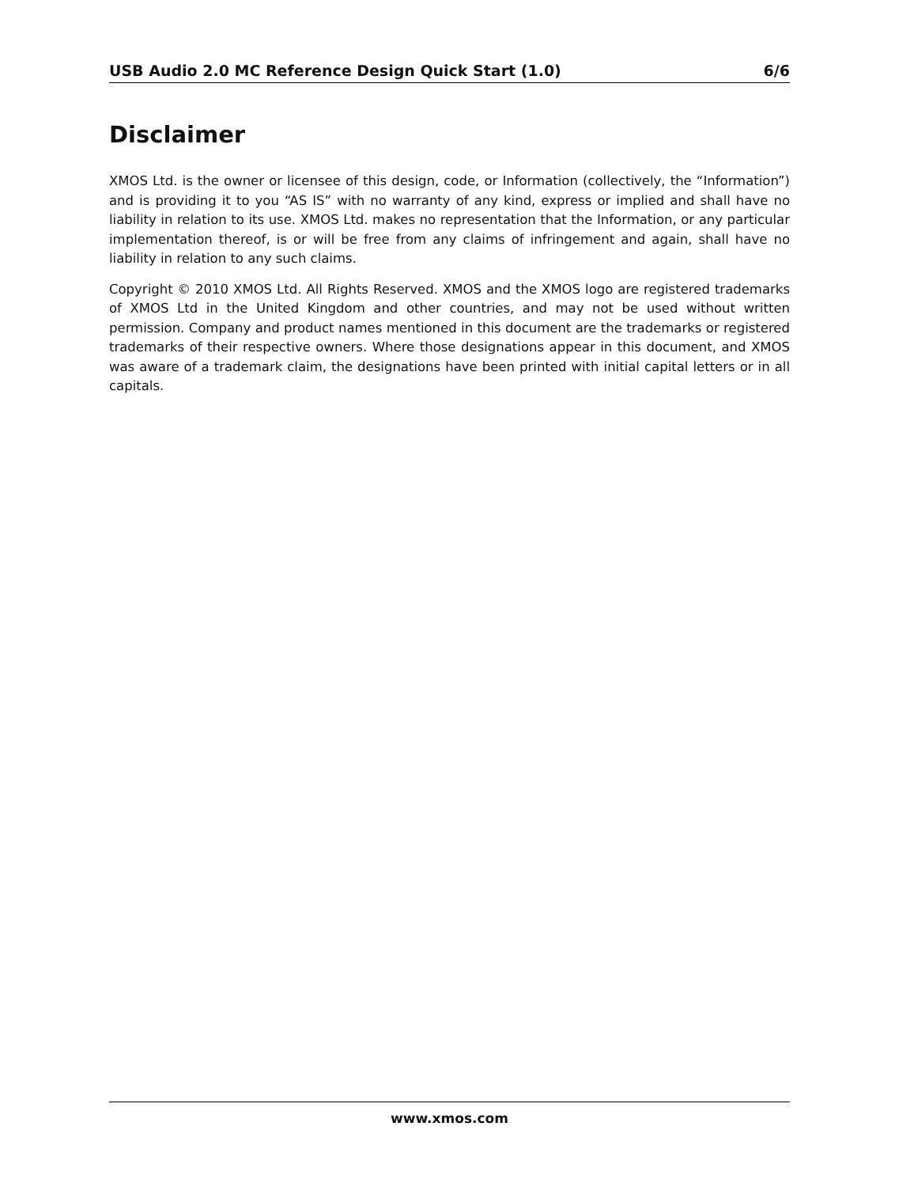USB Audio 2.0 MC Reference Design Quick Start (1.0) 6/6
Disclaimer
XMOS Ltd. is the owner or licensee of this design, code, or Information (collectively, the “Information”) and is providing it to you “AS IS” with no warranty of any kind, express or implied and shall have no liability in relation to its use. XMOS Ltd. makes no representation that the Information, or any particular implementation thereof, is or will be free from any claims of infringement and again, shall have no liability in relation to any such claims.
Copyright © 2010 XMOS Ltd. All Rights Reserved. XMOS and the XMOS logo are registered trademarks of XMOS Ltd in the United Kingdom and other countries, and may not be used without written permission. Company and product names mentioned in this document are the trademarks or registered trademarks of their respective owners. Where those designations appear in this document, and XMOS was aware of a trademark claim, the designations have been printed with initial capital letters or in all capitals.
www.xmos.com